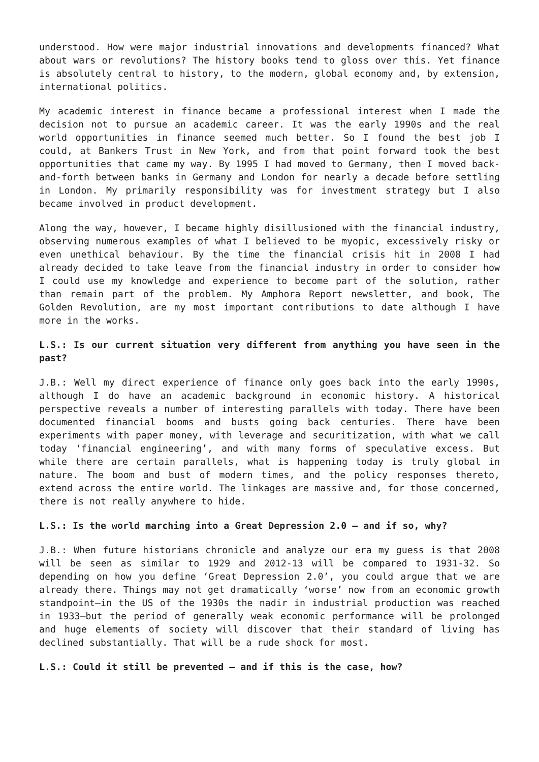understood. How were major industrial innovations and developments financed? What about wars or revolutions? The history books tend to gloss over this. Yet finance is absolutely central to history, to the modern, global economy and, by extension, international politics.
My academic interest in finance became a professional interest when I made the decision not to pursue an academic career. It was the early 1990s and the real world opportunities in finance seemed much better. So I found the best job I could, at Bankers Trust in New York, and from that point forward took the best opportunities that came my way. By 1995 I had moved to Germany, then I moved back-and-forth between banks in Germany and London for nearly a decade before settling in London. My primarily responsibility was for investment strategy but I also became involved in product development.
Along the way, however, I became highly disillusioned with the financial industry, observing numerous examples of what I believed to be myopic, excessively risky or even unethical behaviour. By the time the financial crisis hit in 2008 I had already decided to take leave from the financial industry in order to consider how I could use my knowledge and experience to become part of the solution, rather than remain part of the problem. My Amphora Report newsletter, and book, The Golden Revolution, are my most important contributions to date although I have more in the works.
L.S.: Is our current situation very different from anything you have seen in the past?
J.B.: Well my direct experience of finance only goes back into the early 1990s, although I do have an academic background in economic history. A historical perspective reveals a number of interesting parallels with today. There have been documented financial booms and busts going back centuries. There have been experiments with paper money, with leverage and securitization, with what we call today ‘financial engineering’, and with many forms of speculative excess. But while there are certain parallels, what is happening today is truly global in nature. The boom and bust of modern times, and the policy responses thereto, extend across the entire world. The linkages are massive and, for those concerned, there is not really anywhere to hide.
L.S.: Is the world marching into a Great Depression 2.0 – and if so, why?
J.B.: When future historians chronicle and analyze our era my guess is that 2008 will be seen as similar to 1929 and 2012-13 will be compared to 1931-32. So depending on how you define ‘Great Depression 2.0’, you could argue that we are already there. Things may not get dramatically ‘worse’ now from an economic growth standpoint—in the US of the 1930s the nadir in industrial production was reached in 1933—but the period of generally weak economic performance will be prolonged and huge elements of society will discover that their standard of living has declined substantially. That will be a rude shock for most.
L.S.: Could it still be prevented – and if this is the case, how?